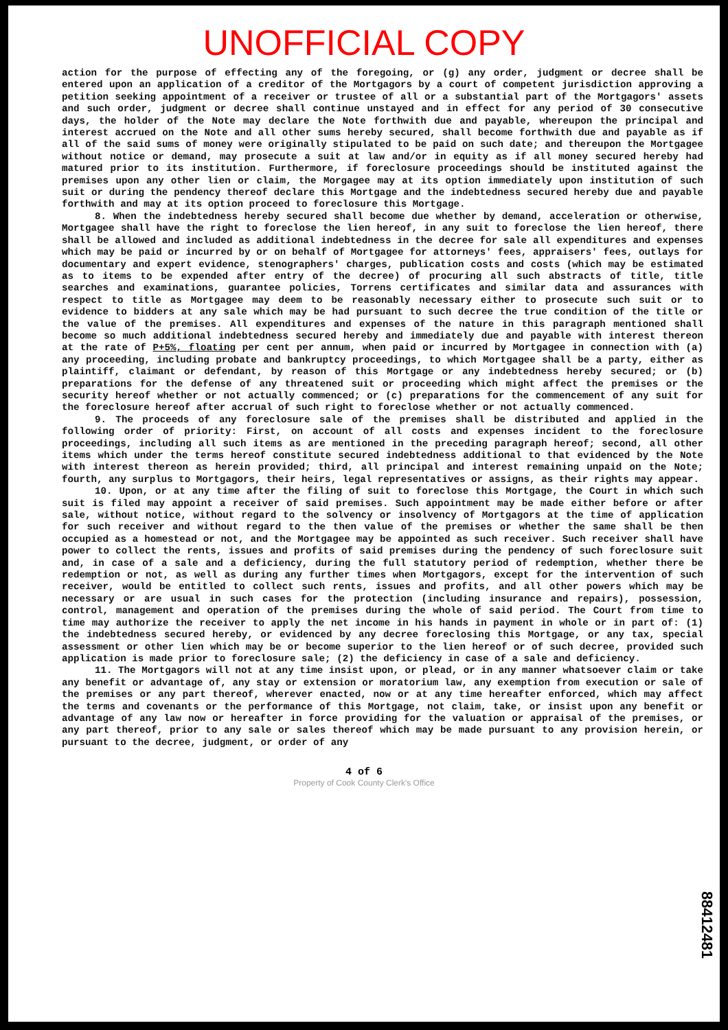UNOFFICIAL COPY
action for the purpose of effecting any of the foregoing, or (g) any order, judgment or decree shall be entered upon an application of a creditor of the Mortgagors by a court of competent jurisdiction approving a petition seeking appointment of a receiver or trustee of all or a substantial part of the Mortgagors' assets and such order, judgment or decree shall continue unstayed and in effect for any period of 30 consecutive days, the holder of the Note may declare the Note forthwith due and payable, whereupon the principal and interest accrued on the Note and all other sums hereby secured, shall become forthwith due and payable as if all of the said sums of money were originally stipulated to be paid on such date; and thereupon the Mortgagee without notice or demand, may prosecute a suit at law and/or in equity as if all money secured hereby had matured prior to its institution. Furthermore, if foreclosure proceedings should be instituted against the premises upon any other lien or claim, the Morgagee may at its option immediately upon institution of such suit or during the pendency thereof declare this Mortgage and the indebtedness secured hereby due and payable forthwith and may at its option proceed to foreclosure this Mortgage.
8. When the indebtedness hereby secured shall become due whether by demand, acceleration or otherwise, Mortgagee shall have the right to foreclose the lien hereof, in any suit to foreclose the lien hereof, there shall be allowed and included as additional indebtedness in the decree for sale all expenditures and expenses which may be paid or incurred by or on behalf of Mortgagee for attorneys' fees, appraisers' fees, outlays for documentary and expert evidence, stenographers' charges, publication costs and costs (which may be estimated as to items to be expended after entry of the decree) of procuring all such abstracts of title, title searches and examinations, guarantee policies, Torrens certificates and similar data and assurances with respect to title as Mortgagee may deem to be reasonably necessary either to prosecute such suit or to evidence to bidders at any sale which may be had pursuant to such decree the true condition of the title or the value of the premises. All expenditures and expenses of the nature in this paragraph mentioned shall become so much additional indebtedness secured hereby and immediately due and payable with interest thereon at the rate of P+5%, floating per cent per annum, when paid or incurred by Mortgagee in connection with (a) any proceeding, including probate and bankruptcy proceedings, to which Mortgagee shall be a party, either as plaintiff, claimant or defendant, by reason of this Mortgage or any indebtedness hereby secured; or (b) preparations for the defense of any threatened suit or proceeding which might affect the premises or the security hereof whether or not actually commenced; or (c) preparations for the commencement of any suit for the foreclosure hereof after accrual of such right to foreclose whether or not actually commenced.
9. The proceeds of any foreclosure sale of the premises shall be distributed and applied in the following order of priority: First, on account of all costs and expenses incident to the foreclosure proceedings, including all such items as are mentioned in the preceding paragraph hereof; second, all other items which under the terms hereof constitute secured indebtedness additional to that evidenced by the Note with interest thereon as herein provided; third, all principal and interest remaining unpaid on the Note; fourth, any surplus to Mortgagors, their heirs, legal representatives or assigns, as their rights may appear.
10. Upon, or at any time after the filing of suit to foreclose this Mortgage, the Court in which such suit is filed may appoint a receiver of said premises. Such appointment may be made either before or after sale, without notice, without regard to the solvency or insolvency of Mortgagors at the time of application for such receiver and without regard to the then value of the premises or whether the same shall be then occupied as a homestead or not, and the Mortgagee may be appointed as such receiver. Such receiver shall have power to collect the rents, issues and profits of said premises during the pendency of such foreclosure suit and, in case of a sale and a deficiency, during the full statutory period of redemption, whether there be redemption or not, as well as during any further times when Mortgagors, except for the intervention of such receiver, would be entitled to collect such rents, issues and profits, and all other powers which may be necessary or are usual in such cases for the protection (including insurance and repairs), possession, control, management and operation of the premises during the whole of said period. The Court from time to time may authorize the receiver to apply the net income in his hands in payment in whole or in part of: (1) the indebtedness secured hereby, or evidenced by any decree foreclosing this Mortgage, or any tax, special assessment or other lien which may be or become superior to the lien hereof or of such decree, provided such application is made prior to foreclosure sale; (2) the deficiency in case of a sale and deficiency.
11. The Mortgagors will not at any time insist upon, or plead, or in any manner whatsoever claim or take any benefit or advantage of, any stay or extension or moratorium law, any exemption from execution or sale of the premises or any part thereof, wherever enacted, now or at any time hereafter enforced, which may affect the terms and covenants or the performance of this Mortgage, not claim, take, or insist upon any benefit or advantage of any law now or hereafter in force providing for the valuation or appraisal of the premises, or any part thereof, prior to any sale or sales thereof which may be made pursuant to any provision herein, or pursuant to the decree, judgment, or order of any
4 of 6
Property of Cook County Clerk's Office
88412481